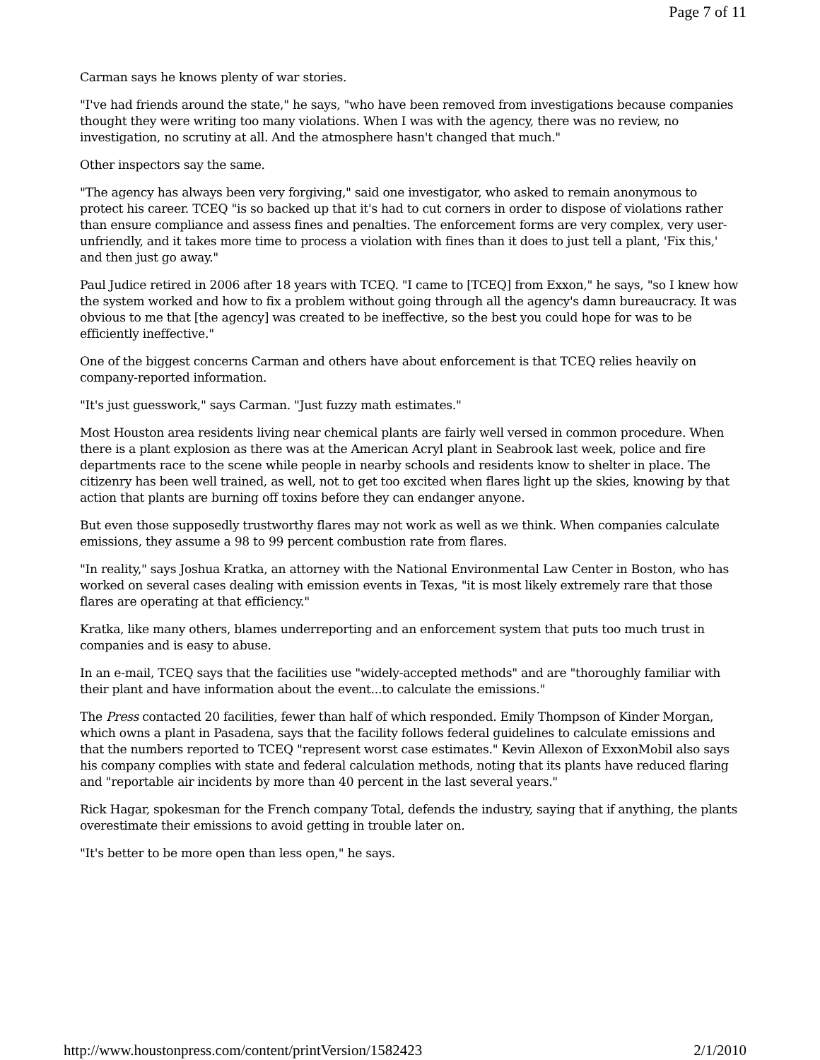Page 7 of 11
Carman says he knows plenty of war stories.
"I've had friends around the state," he says, "who have been removed from investigations because companies thought they were writing too many violations. When I was with the agency, there was no review, no investigation, no scrutiny at all. And the atmosphere hasn't changed that much."
Other inspectors say the same.
"The agency has always been very forgiving," said one investigator, who asked to remain anonymous to protect his career. TCEQ "is so backed up that it's had to cut corners in order to dispose of violations rather than ensure compliance and assess fines and penalties. The enforcement forms are very complex, very user-unfriendly, and it takes more time to process a violation with fines than it does to just tell a plant, 'Fix this,' and then just go away."
Paul Judice retired in 2006 after 18 years with TCEQ. "I came to [TCEQ] from Exxon," he says, "so I knew how the system worked and how to fix a problem without going through all the agency's damn bureaucracy. It was obvious to me that [the agency] was created to be ineffective, so the best you could hope for was to be efficiently ineffective."
One of the biggest concerns Carman and others have about enforcement is that TCEQ relies heavily on company-reported information.
"It's just guesswork," says Carman. "Just fuzzy math estimates."
Most Houston area residents living near chemical plants are fairly well versed in common procedure. When there is a plant explosion as there was at the American Acryl plant in Seabrook last week, police and fire departments race to the scene while people in nearby schools and residents know to shelter in place. The citizenry has been well trained, as well, not to get too excited when flares light up the skies, knowing by that action that plants are burning off toxins before they can endanger anyone.
But even those supposedly trustworthy flares may not work as well as we think. When companies calculate emissions, they assume a 98 to 99 percent combustion rate from flares.
"In reality," says Joshua Kratka, an attorney with the National Environmental Law Center in Boston, who has worked on several cases dealing with emission events in Texas, "it is most likely extremely rare that those flares are operating at that efficiency."
Kratka, like many others, blames underreporting and an enforcement system that puts too much trust in companies and is easy to abuse.
In an e-mail, TCEQ says that the facilities use "widely-accepted methods" and are "thoroughly familiar with their plant and have information about the event...to calculate the emissions."
The Press contacted 20 facilities, fewer than half of which responded. Emily Thompson of Kinder Morgan, which owns a plant in Pasadena, says that the facility follows federal guidelines to calculate emissions and that the numbers reported to TCEQ "represent worst case estimates." Kevin Allexon of ExxonMobil also says his company complies with state and federal calculation methods, noting that its plants have reduced flaring and "reportable air incidents by more than 40 percent in the last several years."
Rick Hagar, spokesman for the French company Total, defends the industry, saying that if anything, the plants overestimate their emissions to avoid getting in trouble later on.
"It's better to be more open than less open," he says.
http://www.houstonpress.com/content/printVersion/1582423 2/1/2010